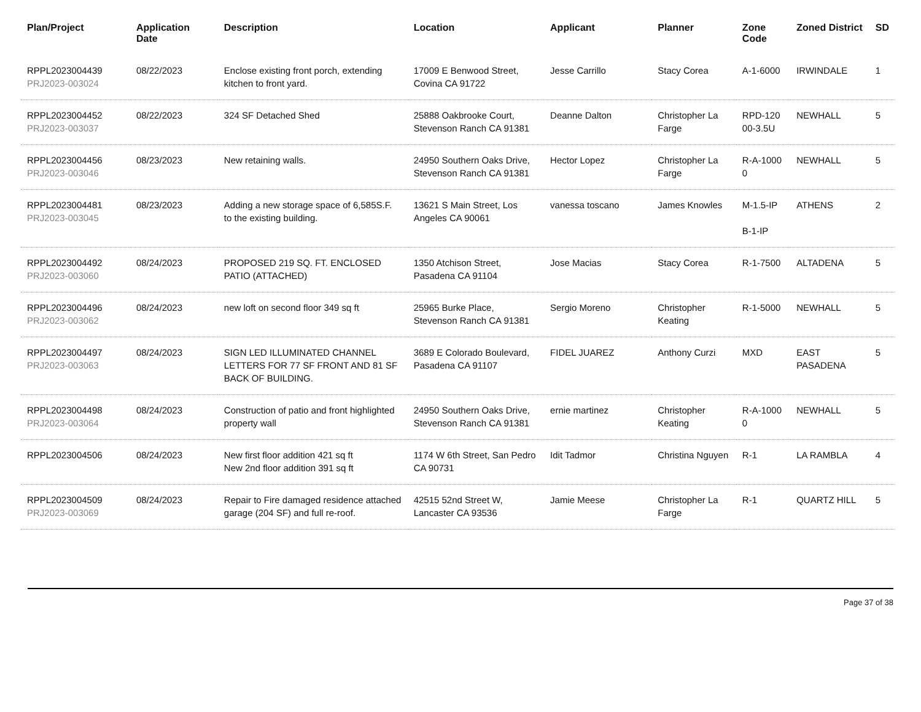| Plan/Project | Application Date | Description | Location | Applicant | Planner | Zone Code | Zoned District | SD |
| --- | --- | --- | --- | --- | --- | --- | --- | --- |
| RPPL2023004439 PRJ2023-003024 | 08/22/2023 | Enclose existing front porch, extending kitchen to front yard. | 17009 E Benwood Street, Covina CA 91722 | Jesse Carrillo | Stacy Corea | A-1-6000 | IRWINDALE | 1 |
| RPPL2023004452 PRJ2023-003037 | 08/22/2023 | 324 SF Detached Shed | 25888 Oakbrooke Court, Stevenson Ranch CA 91381 | Deanne Dalton | Christopher La Farge | RPD-120 00-3.5U | NEWHALL | 5 |
| RPPL2023004456 PRJ2023-003046 | 08/23/2023 | New retaining walls. | 24950 Southern Oaks Drive, Stevenson Ranch CA 91381 | Hector Lopez | Christopher La Farge | R-A-1000 0 | NEWHALL | 5 |
| RPPL2023004481 PRJ2023-003045 | 08/23/2023 | Adding a new storage space of 6,585S.F. to the existing building. | 13621 S Main Street, Los Angeles CA 90061 | vanessa toscano | James Knowles | M-1.5-IP B-1-IP | ATHENS | 2 |
| RPPL2023004492 PRJ2023-003060 | 08/24/2023 | PROPOSED 219 SQ. FT. ENCLOSED PATIO (ATTACHED) | 1350 Atchison Street, Pasadena CA 91104 | Jose Macias | Stacy Corea | R-1-7500 | ALTADENA | 5 |
| RPPL2023004496 PRJ2023-003062 | 08/24/2023 | new loft on second floor 349 sq ft | 25965 Burke Place, Stevenson Ranch CA 91381 | Sergio Moreno | Christopher Keating | R-1-5000 | NEWHALL | 5 |
| RPPL2023004497 PRJ2023-003063 | 08/24/2023 | SIGN LED ILLUMINATED CHANNEL LETTERS FOR 77 SF FRONT AND 81 SF BACK OF BUILDING. | 3689 E Colorado Boulevard, Pasadena CA 91107 | FIDEL JUAREZ | Anthony Curzi | MXD | EAST PASADENA | 5 |
| RPPL2023004498 PRJ2023-003064 | 08/24/2023 | Construction of patio and front highlighted property wall | 24950 Southern Oaks Drive, Stevenson Ranch CA 91381 | ernie martinez | Christopher Keating | R-A-1000 0 | NEWHALL | 5 |
| RPPL2023004506 | 08/24/2023 | New first floor addition 421 sq ft New 2nd floor addition 391 sq ft | 1174 W 6th Street, San Pedro CA 90731 | Idit Tadmor | Christina Nguyen | R-1 | LA RAMBLA | 4 |
| RPPL2023004509 PRJ2023-003069 | 08/24/2023 | Repair to Fire damaged residence attached garage (204 SF) and full re-roof. | 42515 52nd Street W, Lancaster CA 93536 | Jamie Meese | Christopher La Farge | R-1 | QUARTZ HILL | 5 |
Page 37 of 38